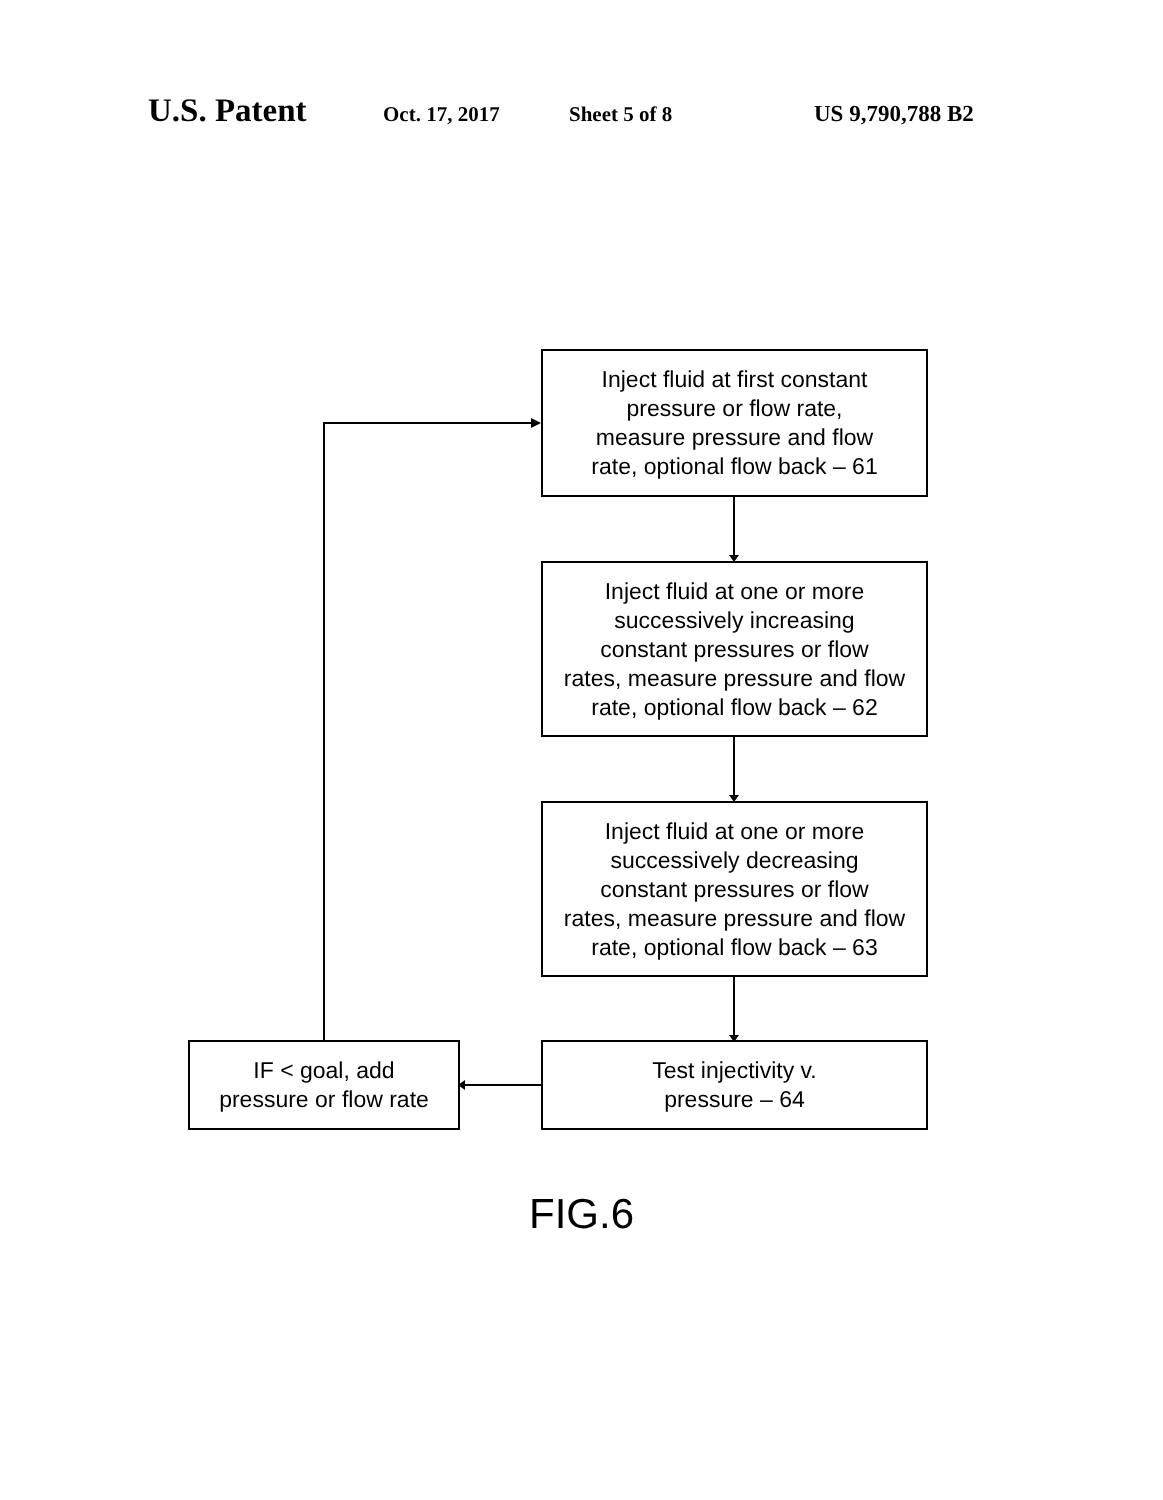U.S. Patent Oct. 17, 2017 Sheet 5 of 8 US 9,790,788 B2
Inject fluid at first constant
pressure or flow rate,
measure pressure and flow
rate, optional flow back – 61
Inject fluid at one or more
successively increasing
constant pressures or flow
rates, measure pressure and flow
rate, optional flow back – 62
Inject fluid at one or more
successively decreasing
constant pressures or flow
rates, measure pressure and flow
rate, optional flow back – 63
IF < goal, add
pressure or flow rate
Test injectivity v.
pressure – 64
FIG.6